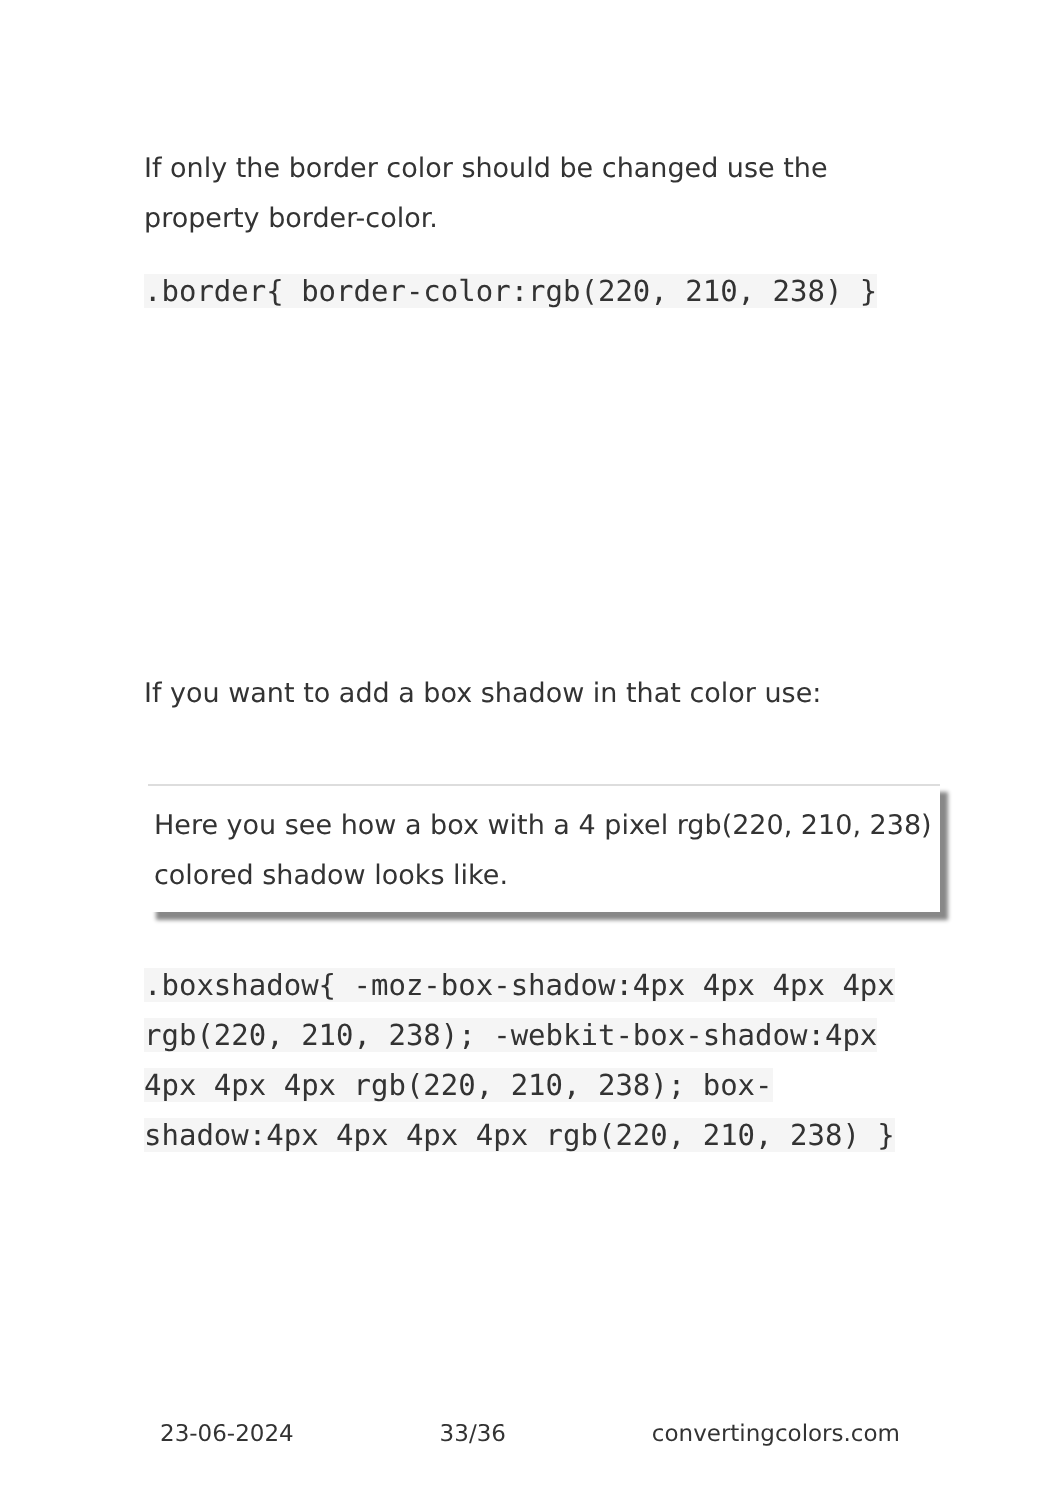If only the border color should be changed use the property border-color.
.border{ border-color:rgb(220, 210, 238) }
If you want to add a box shadow in that color use:
Here you see how a box with a 4 pixel rgb(220, 210, 238) colored shadow looks like.
.boxshadow{ -moz-box-shadow:4px 4px 4px 4px rgb(220, 210, 238); -webkit-box-shadow:4px 4px 4px 4px rgb(220, 210, 238); box-shadow:4px 4px 4px 4px rgb(220, 210, 238) }
23-06-2024 33/36 convertingcolors.com